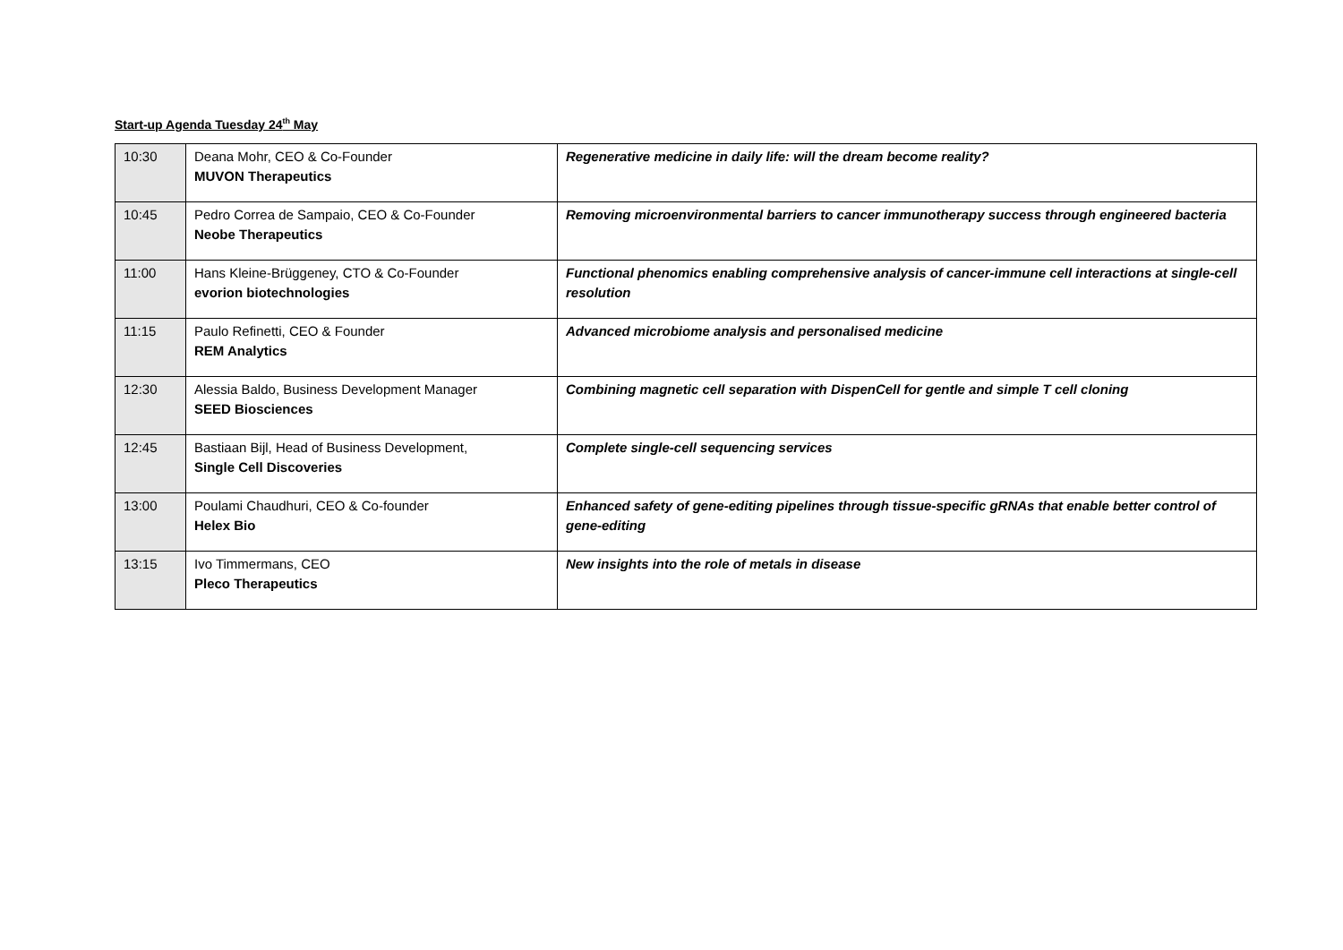Start-up Agenda Tuesday 24<sup>th</sup> May
| 10:30 | Deana Mohr, CEO & Co-Founder MUVON Therapeutics | Regenerative medicine in daily life: will the dream become reality? |
| 10:45 | Pedro Correa de Sampaio, CEO & Co-Founder Neobe Therapeutics | Removing microenvironmental barriers to cancer immunotherapy success through engineered bacteria |
| 11:00 | Hans Kleine-Brüggeney, CTO & Co-Founder evorion biotechnologies | Functional phenomics enabling comprehensive analysis of cancer-immune cell interactions at single-cell resolution |
| 11:15 | Paulo Refinetti, CEO & Founder REM Analytics | Advanced microbiome analysis and personalised medicine |
| 12:30 | Alessia Baldo, Business Development Manager SEED Biosciences | Combining magnetic cell separation with DispenCell for gentle and simple T cell cloning |
| 12:45 | Bastiaan Bijl, Head of Business Development, Single Cell Discoveries | Complete single-cell sequencing services |
| 13:00 | Poulami Chaudhuri, CEO & Co-founder Helex Bio | Enhanced safety of gene-editing pipelines through tissue-specific gRNAs that enable better control of gene-editing |
| 13:15 | Ivo Timmermans, CEO Pleco Therapeutics | New insights into the role of metals in disease |